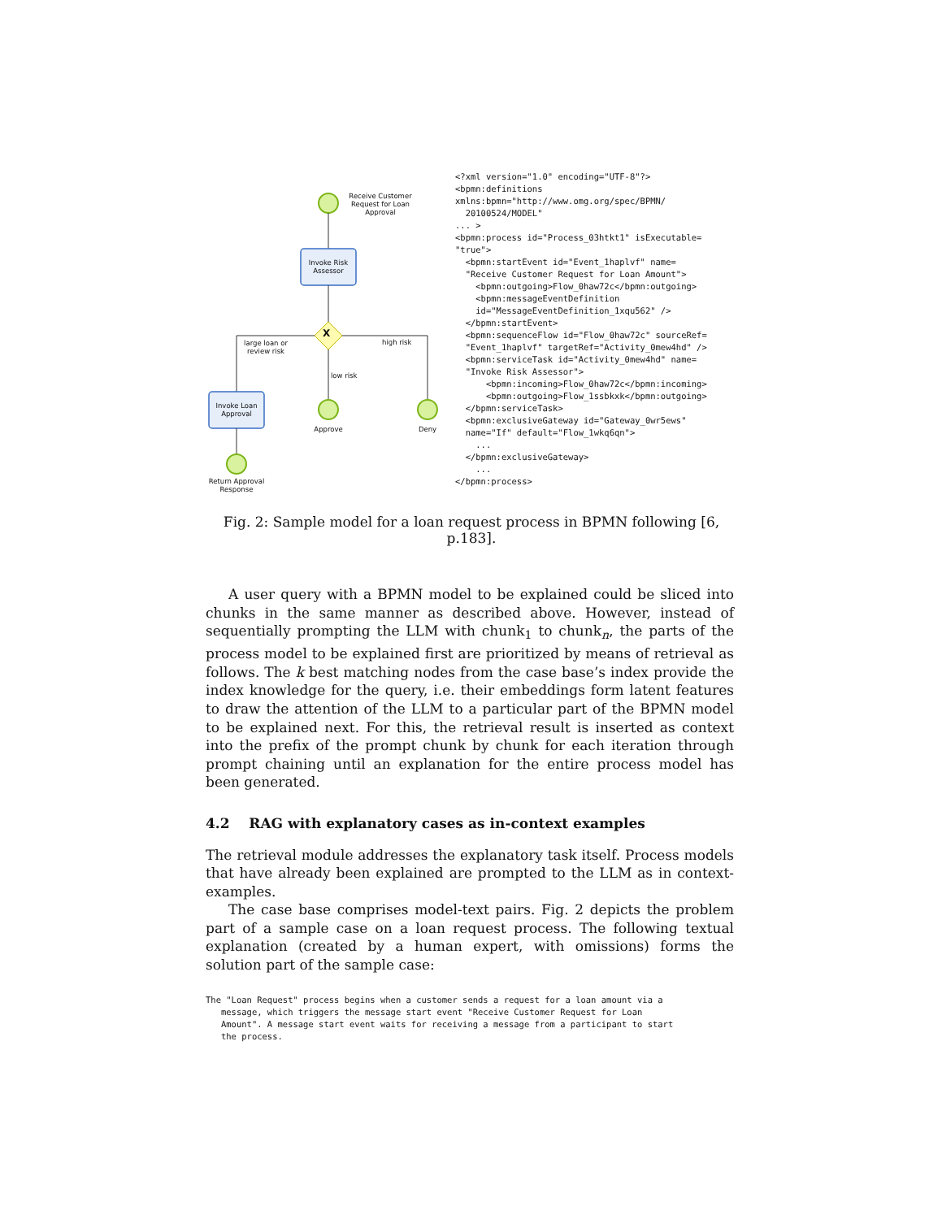Receive Customer Request for Loan Approval
Invoke Risk Assessor
X
large loan or review risk
high risk
low risk
Invoke Loan Approval
Approve Deny
Return Approval Response
<?xml version="1.0" encoding="UTF-8"?>
<bpmn:definitions
xmlns:bpmn="http://www.omg.org/spec/BPMN/
  20100524/MODEL"
... >
<bpmn:process id="Process_03htkt1" isExecutable=
"true">
  <bpmn:startEvent id="Event_1haplvf" name=
  "Receive Customer Request for Loan Amount">
    <bpmn:outgoing>Flow_0haw72c</bpmn:outgoing>
    <bpmn:messageEventDefinition
    id="MessageEventDefinition_1xqu562" />
  </bpmn:startEvent>
  <bpmn:sequenceFlow id="Flow_0haw72c" sourceRef=
  "Event_1haplvf" targetRef="Activity_0mew4hd" />
  <bpmn:serviceTask id="Activity_0mew4hd" name=
  "Invoke Risk Assessor">
      <bpmn:incoming>Flow_0haw72c</bpmn:incoming>
      <bpmn:outgoing>Flow_1ssbkxk</bpmn:outgoing>
  </bpmn:serviceTask>
  <bpmn:exclusiveGateway id="Gateway_0wr5ews"
  name="If" default="Flow_1wkq6qn">
    ...
  </bpmn:exclusiveGateway>
    ...
</bpmn:process>
Fig. 2: Sample model for a loan request process in BPMN following [6, p.183].
A user query with a BPMN model to be explained could be sliced into chunks in the same manner as described above. However, instead of sequentially prompting the LLM with chunk<sub>1</sub> to chunk<sub>n</sub>, the parts of the process model to be explained first are prioritized by means of retrieval as follows. The k best matching nodes from the case base’s index provide the index knowledge for the query, i.e. their embeddings form latent features to draw the attention of the LLM to a particular part of the BPMN model to be explained next. For this, the retrieval result is inserted as context into the prefix of the prompt chunk by chunk for each iteration through prompt chaining until an explanation for the entire process model has been generated.
4.2 RAG with explanatory cases as in-context examples
The retrieval module addresses the explanatory task itself. Process models that have already been explained are prompted to the LLM as in context-examples.
The case base comprises model-text pairs. Fig. 2 depicts the problem part of a sample case on a loan request process. The following textual explanation (created by a human expert, with omissions) forms the solution part of the sample case:
The "Loan Request" process begins when a customer sends a request for a loan amount via a
   message, which triggers the message start event "Receive Customer Request for Loan
   Amount". A message start event waits for receiving a message from a participant to start
   the process.